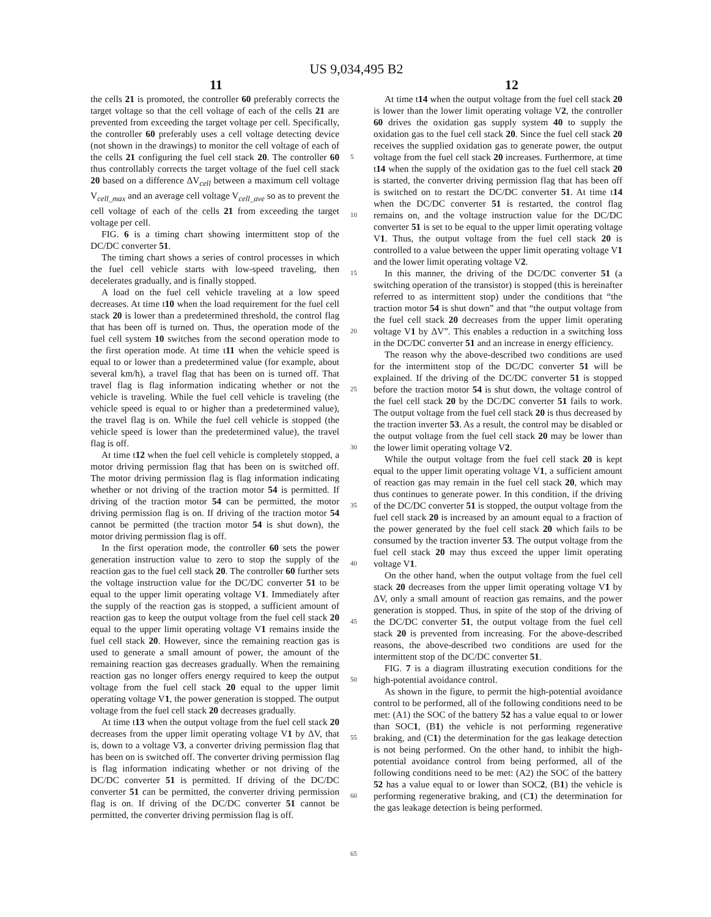US 9,034,495 B2
11 12
the cells 21 is promoted, the controller 60 preferably corrects the target voltage so that the cell voltage of each of the cells 21 are prevented from exceeding the target voltage per cell. Specifically, the controller 60 preferably uses a cell voltage detecting device (not shown in the drawings) to monitor the cell voltage of each of the cells 21 configuring the fuel cell stack 20. The controller 60 thus controllably corrects the target voltage of the fuel cell stack 20 based on a difference ΔV<sub>cell</sub> between a maximum cell voltage V<sub>cell_max</sub> and an average cell voltage V<sub>cell_ave</sub> so as to prevent the cell voltage of each of the cells 21 from exceeding the target voltage per cell.
FIG. 6 is a timing chart showing intermittent stop of the DC/DC converter 51.
The timing chart shows a series of control processes in which the fuel cell vehicle starts with low-speed traveling, then decelerates gradually, and is finally stopped.
A load on the fuel cell vehicle traveling at a low speed decreases. At time t10 when the load requirement for the fuel cell stack 20 is lower than a predetermined threshold, the control flag that has been off is turned on. Thus, the operation mode of the fuel cell system 10 switches from the second operation mode to the first operation mode. At time t11 when the vehicle speed is equal to or lower than a predetermined value (for example, about several km/h), a travel flag that has been on is turned off. That travel flag is flag information indicating whether or not the vehicle is traveling. While the fuel cell vehicle is traveling (the vehicle speed is equal to or higher than a predetermined value), the travel flag is on. While the fuel cell vehicle is stopped (the vehicle speed is lower than the predetermined value), the travel flag is off.
At time t12 when the fuel cell vehicle is completely stopped, a motor driving permission flag that has been on is switched off. The motor driving permission flag is flag information indicating whether or not driving of the traction motor 54 is permitted. If driving of the traction motor 54 can be permitted, the motor driving permission flag is on. If driving of the traction motor 54 cannot be permitted (the traction motor 54 is shut down), the motor driving permission flag is off.
In the first operation mode, the controller 60 sets the power generation instruction value to zero to stop the supply of the reaction gas to the fuel cell stack 20. The controller 60 further sets the voltage instruction value for the DC/DC converter 51 to be equal to the upper limit operating voltage V1. Immediately after the supply of the reaction gas is stopped, a sufficient amount of reaction gas to keep the output voltage from the fuel cell stack 20 equal to the upper limit operating voltage V1 remains inside the fuel cell stack 20. However, since the remaining reaction gas is used to generate a small amount of power, the amount of the remaining reaction gas decreases gradually. When the remaining reaction gas no longer offers energy required to keep the output voltage from the fuel cell stack 20 equal to the upper limit operating voltage V1, the power generation is stopped. The output voltage from the fuel cell stack 20 decreases gradually.
At time t13 when the output voltage from the fuel cell stack 20 decreases from the upper limit operating voltage V1 by ΔV, that is, down to a voltage V3, a converter driving permission flag that has been on is switched off. The converter driving permission flag is flag information indicating whether or not driving of the DC/DC converter 51 is permitted. If driving of the DC/DC converter 51 can be permitted, the converter driving permission flag is on. If driving of the DC/DC converter 51 cannot be permitted, the converter driving permission flag is off.
5
10
15
20
25
30
35
40
45
50
55
60
65
At time t14 when the output voltage from the fuel cell stack 20 is lower than the lower limit operating voltage V2, the controller 60 drives the oxidation gas supply system 40 to supply the oxidation gas to the fuel cell stack 20. Since the fuel cell stack 20 receives the supplied oxidation gas to generate power, the output voltage from the fuel cell stack 20 increases. Furthermore, at time t14 when the supply of the oxidation gas to the fuel cell stack 20 is started, the converter driving permission flag that has been off is switched on to restart the DC/DC converter 51. At time t14 when the DC/DC converter 51 is restarted, the control flag remains on, and the voltage instruction value for the DC/DC converter 51 is set to be equal to the upper limit operating voltage V1. Thus, the output voltage from the fuel cell stack 20 is controlled to a value between the upper limit operating voltage V1 and the lower limit operating voltage V2.
In this manner, the driving of the DC/DC converter 51 (a switching operation of the transistor) is stopped (this is hereinafter referred to as intermittent stop) under the conditions that “the traction motor 54 is shut down” and that “the output voltage from the fuel cell stack 20 decreases from the upper limit operating voltage V1 by ΔV”. This enables a reduction in a switching loss in the DC/DC converter 51 and an increase in energy efficiency.
The reason why the above-described two conditions are used for the intermittent stop of the DC/DC converter 51 will be explained. If the driving of the DC/DC converter 51 is stopped before the traction motor 54 is shut down, the voltage control of the fuel cell stack 20 by the DC/DC converter 51 fails to work. The output voltage from the fuel cell stack 20 is thus decreased by the traction inverter 53. As a result, the control may be disabled or the output voltage from the fuel cell stack 20 may be lower than the lower limit operating voltage V2.
While the output voltage from the fuel cell stack 20 is kept equal to the upper limit operating voltage V1, a sufficient amount of reaction gas may remain in the fuel cell stack 20, which may thus continues to generate power. In this condition, if the driving of the DC/DC converter 51 is stopped, the output voltage from the fuel cell stack 20 is increased by an amount equal to a fraction of the power generated by the fuel cell stack 20 which fails to be consumed by the traction inverter 53. The output voltage from the fuel cell stack 20 may thus exceed the upper limit operating voltage V1.
On the other hand, when the output voltage from the fuel cell stack 20 decreases from the upper limit operating voltage V1 by ΔV, only a small amount of reaction gas remains, and the power generation is stopped. Thus, in spite of the stop of the driving of the DC/DC converter 51, the output voltage from the fuel cell stack 20 is prevented from increasing. For the above-described reasons, the above-described two conditions are used for the intermittent stop of the DC/DC converter 51.
FIG. 7 is a diagram illustrating execution conditions for the high-potential avoidance control.
As shown in the figure, to permit the high-potential avoidance control to be performed, all of the following conditions need to be met: (A1) the SOC of the battery 52 has a value equal to or lower than SOC1, (B1) the vehicle is not performing regenerative braking, and (C1) the determination for the gas leakage detection is not being performed. On the other hand, to inhibit the high-potential avoidance control from being performed, all of the following conditions need to be met: (A2) the SOC of the battery 52 has a value equal to or lower than SOC2, (B1) the vehicle is performing regenerative braking, and (C1) the determination for the gas leakage detection is being performed.